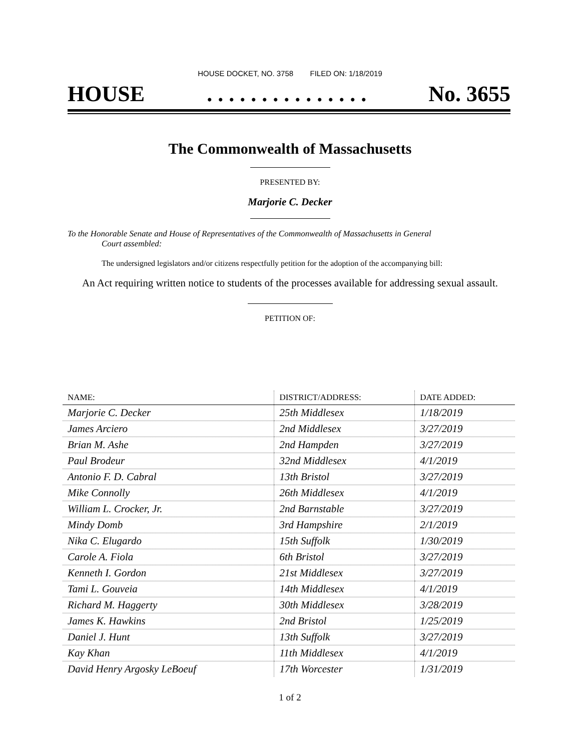HOUSE DOCKET, NO. 3758 FILED ON: 1/18/2019
HOUSE. . . . . . . . . . . . . . . No. 3655
The Commonwealth of Massachusetts
PRESENTED BY:
Marjorie C. Decker
To the Honorable Senate and House of Representatives of the Commonwealth of Massachusetts in General
Court assembled:
The undersigned legislators and/or citizens respectfully petition for the adoption of the accompanying bill:
An Act requiring written notice to students of the processes available for addressing sexual assault.
PETITION OF:
| NAME: | DISTRICT/ADDRESS: | DATE ADDED: |
| --- | --- | --- |
| Marjorie C. Decker | 25th Middlesex | 1/18/2019 |
| James Arciero | 2nd Middlesex | 3/27/2019 |
| Brian M. Ashe | 2nd Hampden | 3/27/2019 |
| Paul Brodeur | 32nd Middlesex | 4/1/2019 |
| Antonio F. D. Cabral | 13th Bristol | 3/27/2019 |
| Mike Connolly | 26th Middlesex | 4/1/2019 |
| William L. Crocker, Jr. | 2nd Barnstable | 3/27/2019 |
| Mindy Domb | 3rd Hampshire | 2/1/2019 |
| Nika C. Elugardo | 15th Suffolk | 1/30/2019 |
| Carole A. Fiola | 6th Bristol | 3/27/2019 |
| Kenneth I. Gordon | 21st Middlesex | 3/27/2019 |
| Tami L. Gouveia | 14th Middlesex | 4/1/2019 |
| Richard M. Haggerty | 30th Middlesex | 3/28/2019 |
| James K. Hawkins | 2nd Bristol | 1/25/2019 |
| Daniel J. Hunt | 13th Suffolk | 3/27/2019 |
| Kay Khan | 11th Middlesex | 4/1/2019 |
| David Henry Argosky LeBoeuf | 17th Worcester | 1/31/2019 |
1 of 2